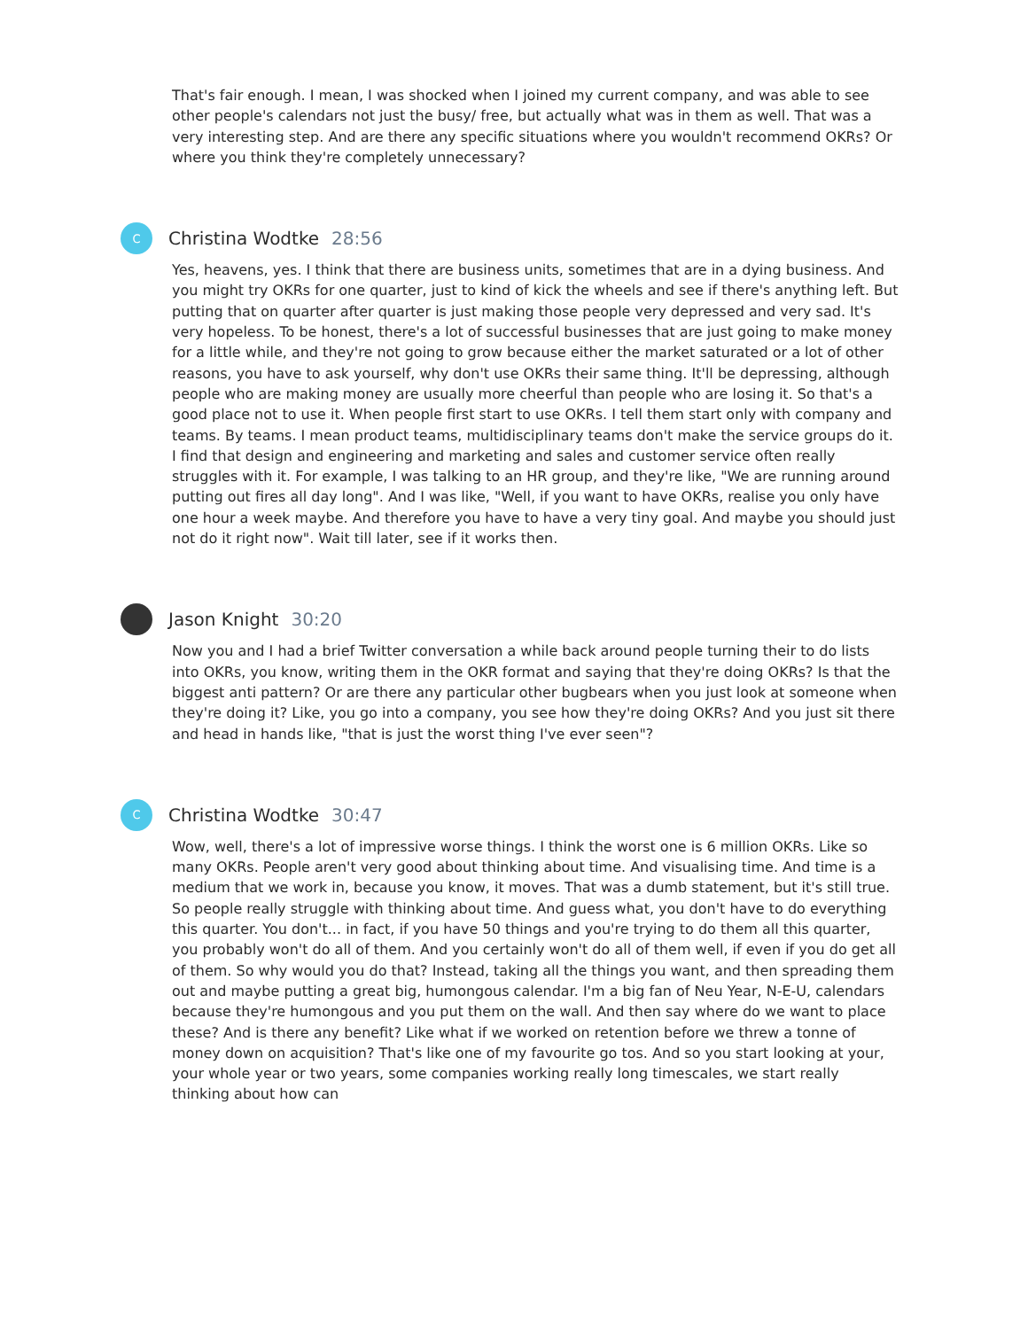That's fair enough. I mean, I was shocked when I joined my current company, and was able to see other people's calendars not just the busy/ free, but actually what was in them as well. That was a very interesting step. And are there any specific situations where you wouldn't recommend OKRs? Or where you think they're completely unnecessary?
C
Christina Wodtke 28:56
Yes, heavens, yes. I think that there are business units, sometimes that are in a dying business. And you might try OKRs for one quarter, just to kind of kick the wheels and see if there's anything left. But putting that on quarter after quarter is just making those people very depressed and very sad. It's very hopeless. To be honest, there's a lot of successful businesses that are just going to make money for a little while, and they're not going to grow because either the market saturated or a lot of other reasons, you have to ask yourself, why don't use OKRs their same thing. It'll be depressing, although people who are making money are usually more cheerful than people who are losing it. So that's a good place not to use it. When people first start to use OKRs. I tell them start only with company and teams. By teams. I mean product teams, multidisciplinary teams don't make the service groups do it. I find that design and engineering and marketing and sales and customer service often really struggles with it. For example, I was talking to an HR group, and they're like, "We are running around putting out fires all day long". And I was like, "Well, if you want to have OKRs, realise you only have one hour a week maybe. And therefore you have to have a very tiny goal. And maybe you should just not do it right now". Wait till later, see if it works then.
Jason Knight 30:20
Now you and I had a brief Twitter conversation a while back around people turning their to do lists into OKRs, you know, writing them in the OKR format and saying that they're doing OKRs? Is that the biggest anti pattern? Or are there any particular other bugbears when you just look at someone when they're doing it? Like, you go into a company, you see how they're doing OKRs? And you just sit there and head in hands like, "that is just the worst thing I've ever seen"?
C
Christina Wodtke 30:47
Wow, well, there's a lot of impressive worse things. I think the worst one is 6 million OKRs. Like so many OKRs. People aren't very good about thinking about time. And visualising time. And time is a medium that we work in, because you know, it moves. That was a dumb statement, but it's still true. So people really struggle with thinking about time. And guess what, you don't have to do everything this quarter. You don't... in fact, if you have 50 things and you're trying to do them all this quarter, you probably won't do all of them. And you certainly won't do all of them well, if even if you do get all of them. So why would you do that? Instead, taking all the things you want, and then spreading them out and maybe putting a great big, humongous calendar. I'm a big fan of Neu Year, N-E-U, calendars because they're humongous and you put them on the wall. And then say where do we want to place these? And is there any benefit? Like what if we worked on retention before we threw a tonne of money down on acquisition? That's like one of my favourite go tos. And so you start looking at your, your whole year or two years, some companies working really long timescales, we start really thinking about how can